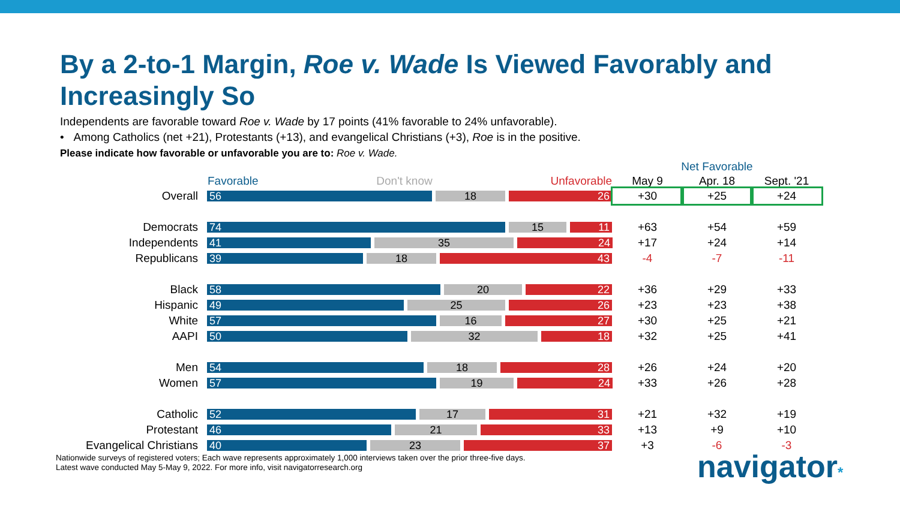By a 2-to-1 Margin, Roe v. Wade Is Viewed Favorably and Increasingly So
Independents are favorable toward Roe v. Wade by 17 points (41% favorable to 24% unfavorable).
• Among Catholics (net +21), Protestants (+13), and evangelical Christians (+3), Roe is in the positive.
Please indicate how favorable or unfavorable you are to: Roe v. Wade.
| | | Net Favorable | | |
| --- | --- | --- | --- | --- |
| | Favorable Don't know Unfavorable | May 9 | Apr. 18 | Sept. '21 |
| Overall | 56 18 26 | +30 | +25 | +24 |
| Democrats | 74 15 11 | +63 | +54 | +59 |
| Independents | 41 35 24 | +17 | +24 | +14 |
| Republicans | 39 18 43 | -4 | -7 | -11 |
| Black | 58 20 22 | +36 | +29 | +33 |
| Hispanic | 49 25 26 | +23 | +23 | +38 |
| White | 57 16 27 | +30 | +25 | +21 |
| AAPI | 50 32 18 | +32 | +25 | +41 |
| Men | 54 18 28 | +26 | +24 | +20 |
| Women | 57 19 24 | +33 | +26 | +28 |
| Catholic | 52 17 31 | +21 | +32 | +19 |
| Protestant | 46 21 33 | +13 | +9 | +10 |
| Evangelical Christians | 40 23 37 | +3 | -6 | -3 |
Nationwide surveys of registered voters; Each wave represents approximately 1,000 interviews taken over the prior three-five days.
Latest wave conducted May 5-May 9, 2022. For more info, visit navigatorresearch.org
navigator*